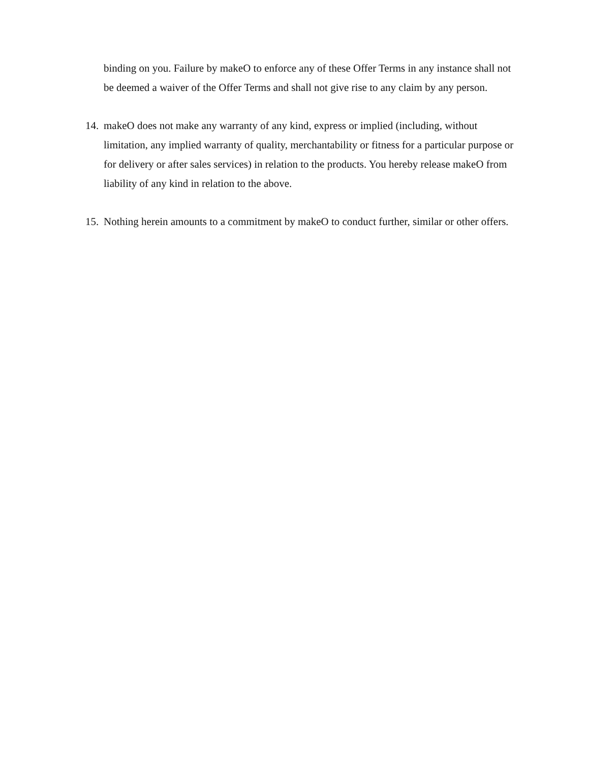binding on you. Failure by makeO to enforce any of these Offer Terms in any instance shall not be deemed a waiver of the Offer Terms and shall not give rise to any claim by any person.
14.
makeO does not make any warranty of any kind, express or implied (including, without limitation, any implied warranty of quality, merchantability or fitness for a particular purpose or for delivery or after sales services) in relation to the products. You hereby release makeO from liability of any kind in relation to the above.
15.
Nothing herein amounts to a commitment by makeO to conduct further, similar or other offers.